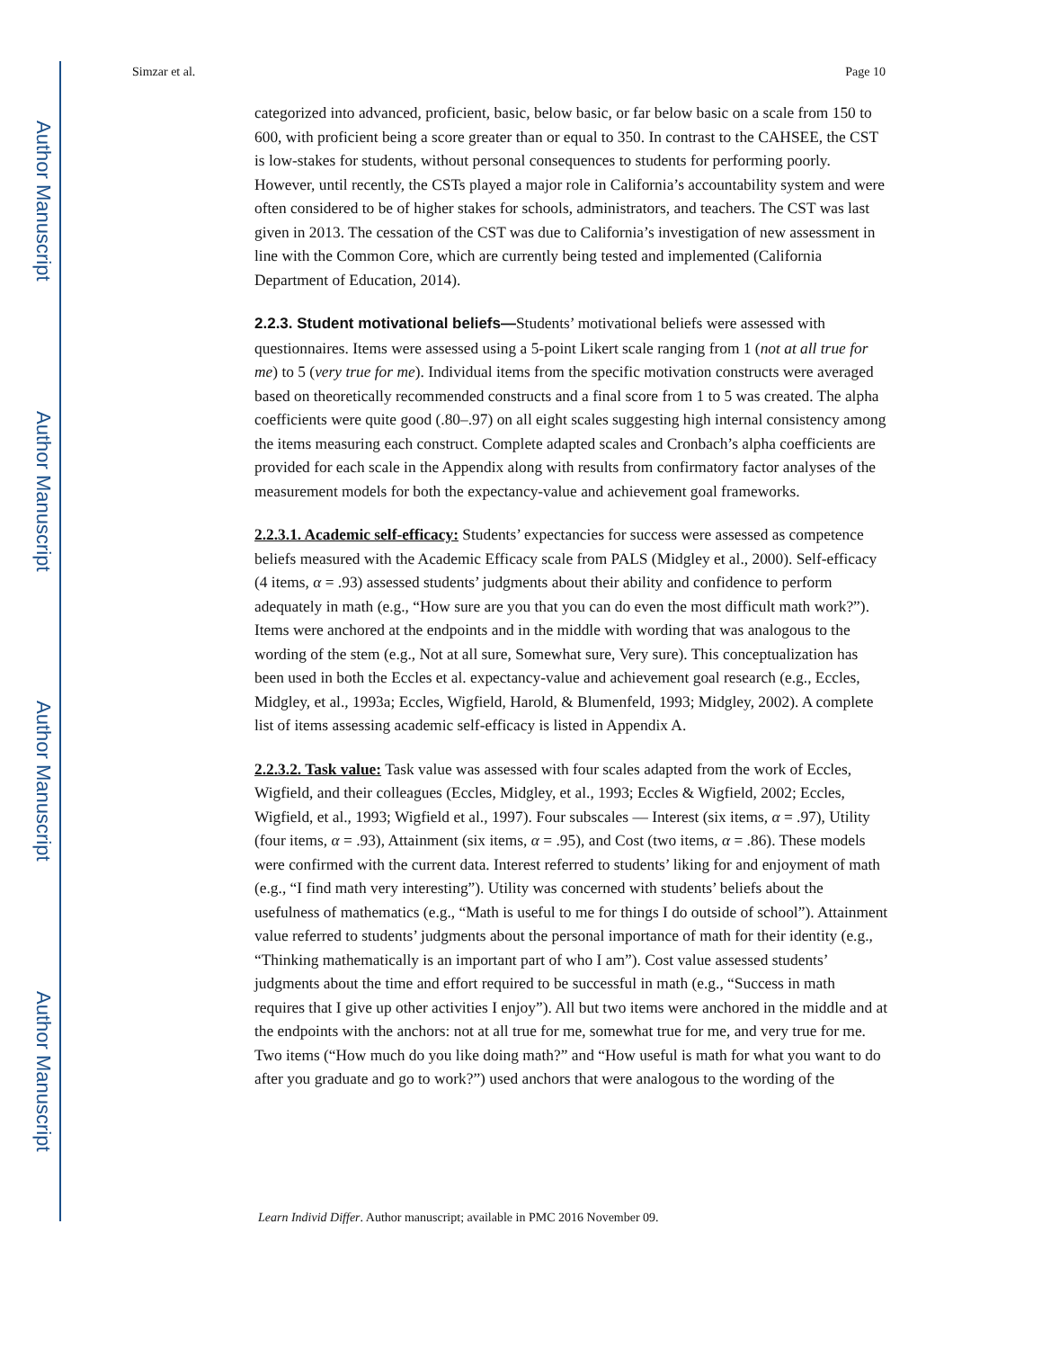Author Manuscript
Author Manuscript
Author Manuscript
Author Manuscript
Simzar et al. Page 10
categorized into advanced, proficient, basic, below basic, or far below basic on a scale from 150 to 600, with proficient being a score greater than or equal to 350. In contrast to the CAHSEE, the CST is low-stakes for students, without personal consequences to students for performing poorly. However, until recently, the CSTs played a major role in California’s accountability system and were often considered to be of higher stakes for schools, administrators, and teachers. The CST was last given in 2013. The cessation of the CST was due to California’s investigation of new assessment in line with the Common Core, which are currently being tested and implemented (California Department of Education, 2014).
2.2.3. Student motivational beliefs—Students’ motivational beliefs were assessed with questionnaires. Items were assessed using a 5-point Likert scale ranging from 1 (not at all true for me) to 5 (very true for me). Individual items from the specific motivation constructs were averaged based on theoretically recommended constructs and a final score from 1 to 5 was created. The alpha coefficients were quite good (.80–.97) on all eight scales suggesting high internal consistency among the items measuring each construct. Complete adapted scales and Cronbach’s alpha coefficients are provided for each scale in the Appendix along with results from confirmatory factor analyses of the measurement models for both the expectancy-value and achievement goal frameworks.
2.2.3.1. Academic self-efficacy: Students’ expectancies for success were assessed as competence beliefs measured with the Academic Efficacy scale from PALS (Midgley et al., 2000). Self-efficacy (4 items, α = .93) assessed students’ judgments about their ability and confidence to perform adequately in math (e.g., “How sure are you that you can do even the most difficult math work?”). Items were anchored at the endpoints and in the middle with wording that was analogous to the wording of the stem (e.g., Not at all sure, Somewhat sure, Very sure). This conceptualization has been used in both the Eccles et al. expectancy-value and achievement goal research (e.g., Eccles, Midgley, et al., 1993a; Eccles, Wigfield, Harold, & Blumenfeld, 1993; Midgley, 2002). A complete list of items assessing academic self-efficacy is listed in Appendix A.
2.2.3.2. Task value: Task value was assessed with four scales adapted from the work of Eccles, Wigfield, and their colleagues (Eccles, Midgley, et al., 1993; Eccles & Wigfield, 2002; Eccles, Wigfield, et al., 1993; Wigfield et al., 1997). Four subscales — Interest (six items, α = .97), Utility (four items, α = .93), Attainment (six items, α = .95), and Cost (two items, α = .86). These models were confirmed with the current data. Interest referred to students’ liking for and enjoyment of math (e.g., “I find math very interesting”). Utility was concerned with students’ beliefs about the usefulness of mathematics (e.g., “Math is useful to me for things I do outside of school”). Attainment value referred to students’ judgments about the personal importance of math for their identity (e.g., “Thinking mathematically is an important part of who I am”). Cost value assessed students’ judgments about the time and effort required to be successful in math (e.g., “Success in math requires that I give up other activities I enjoy”). All but two items were anchored in the middle and at the endpoints with the anchors: not at all true for me, somewhat true for me, and very true for me. Two items (“How much do you like doing math?” and “How useful is math for what you want to do after you graduate and go to work?”) used anchors that were analogous to the wording of the
Learn Individ Differ. Author manuscript; available in PMC 2016 November 09.